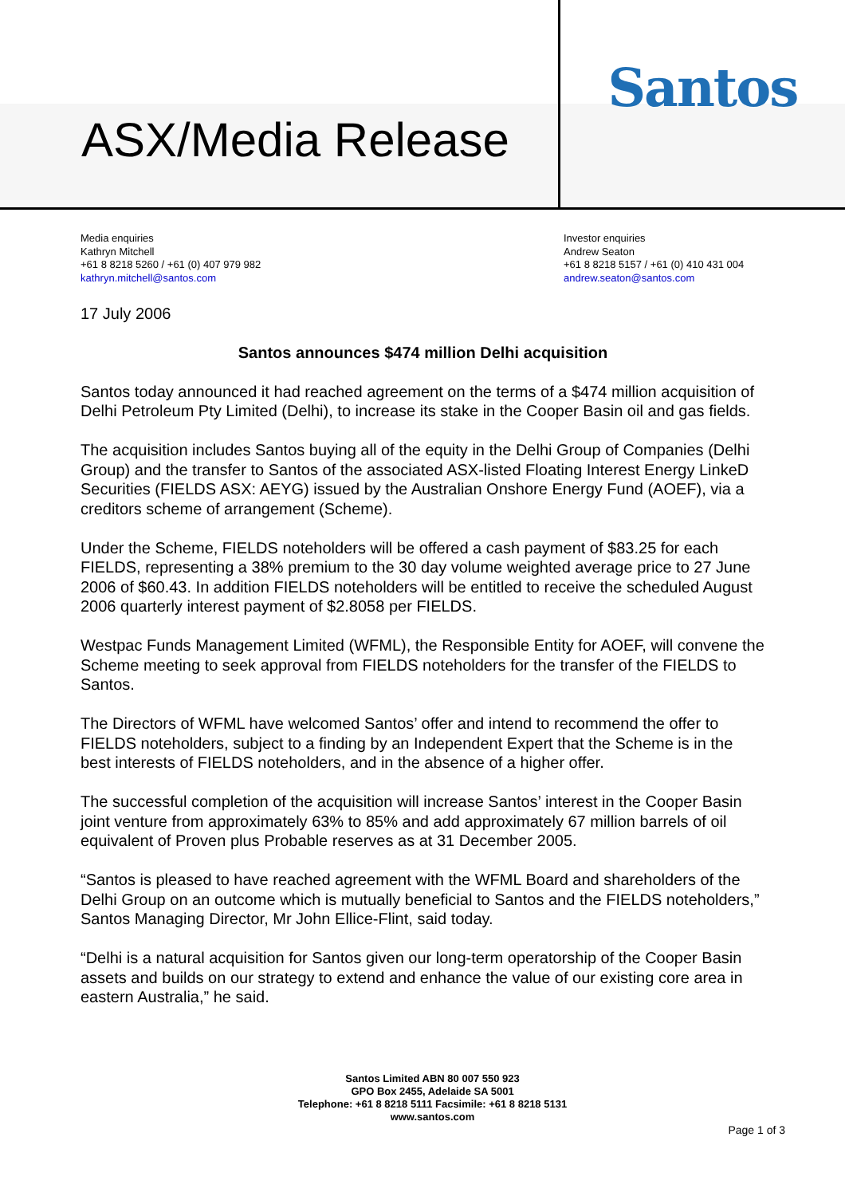ASX/Media Release
Santos
Media enquiries
Kathryn Mitchell
+61 8 8218 5260 / +61 (0) 407 979 982
kathryn.mitchell@santos.com
Investor enquiries
Andrew Seaton
+61 8 8218 5157 / +61 (0) 410 431 004
andrew.seaton@santos.com
17 July 2006
Santos announces $474 million Delhi acquisition
Santos today announced it had reached agreement on the terms of a $474 million acquisition of Delhi Petroleum Pty Limited (Delhi), to increase its stake in the Cooper Basin oil and gas fields.
The acquisition includes Santos buying all of the equity in the Delhi Group of Companies (Delhi Group) and the transfer to Santos of the associated ASX-listed Floating Interest Energy LinkeD Securities (FIELDS ASX: AEYG) issued by the Australian Onshore Energy Fund (AOEF), via a creditors scheme of arrangement (Scheme).
Under the Scheme, FIELDS noteholders will be offered a cash payment of $83.25 for each FIELDS, representing a 38% premium to the 30 day volume weighted average price to 27 June 2006 of $60.43. In addition FIELDS noteholders will be entitled to receive the scheduled August 2006 quarterly interest payment of $2.8058 per FIELDS.
Westpac Funds Management Limited (WFML), the Responsible Entity for AOEF, will convene the Scheme meeting to seek approval from FIELDS noteholders for the transfer of the FIELDS to Santos.
The Directors of WFML have welcomed Santos’ offer and intend to recommend the offer to FIELDS noteholders, subject to a finding by an Independent Expert that the Scheme is in the best interests of FIELDS noteholders, and in the absence of a higher offer.
The successful completion of the acquisition will increase Santos’ interest in the Cooper Basin joint venture from approximately 63% to 85% and add approximately 67 million barrels of oil equivalent of Proven plus Probable reserves as at 31 December 2005.
“Santos is pleased to have reached agreement with the WFML Board and shareholders of the Delhi Group on an outcome which is mutually beneficial to Santos and the FIELDS noteholders,” Santos Managing Director, Mr John Ellice-Flint, said today.
“Delhi is a natural acquisition for Santos given our long-term operatorship of the Cooper Basin assets and builds on our strategy to extend and enhance the value of our existing core area in eastern Australia,” he said.
Santos Limited ABN 80 007 550 923
GPO Box 2455, Adelaide SA 5001
Telephone: +61 8 8218 5111 Facsimile: +61 8 8218 5131
www.santos.com
Page 1 of 3